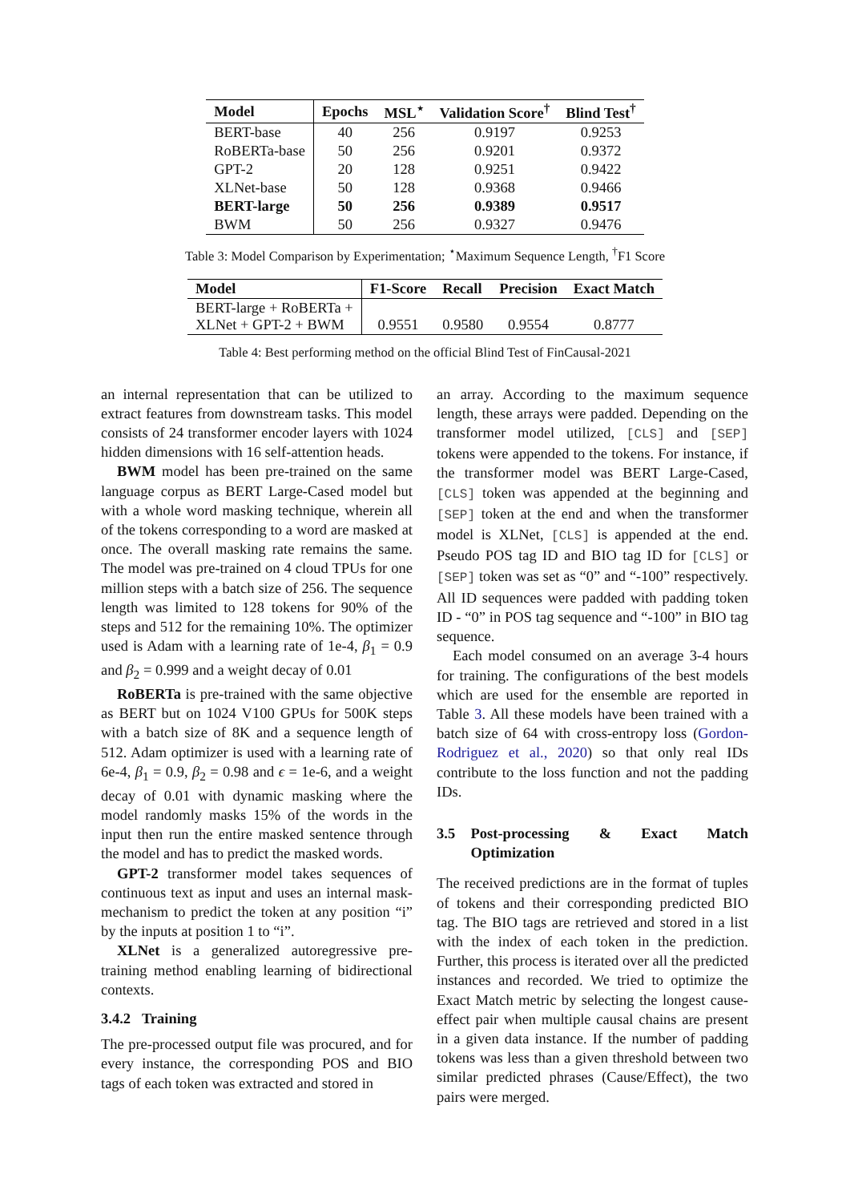| Model | Epochs | MSL<sup>⋆</sup> | Validation Score<sup>†</sup> | Blind Test<sup>†</sup> |
| --- | --- | --- | --- | --- |
| BERT-base | 40 | 256 | 0.9197 | 0.9253 |
| RoBERTa-base | 50 | 256 | 0.9201 | 0.9372 |
| GPT-2 | 20 | 128 | 0.9251 | 0.9422 |
| XLNet-base | 50 | 128 | 0.9368 | 0.9466 |
| BERT-large | 50 | 256 | 0.9389 | 0.9517 |
| BWM | 50 | 256 | 0.9327 | 0.9476 |
Table 3: Model Comparison by Experimentation; <sup>⋆</sup>Maximum Sequence Length, <sup>†</sup>F1 Score
| Model | F1-Score | Recall | Precision | Exact Match |
| --- | --- | --- | --- | --- |
| BERT-large + RoBERTa + XLNet + GPT-2 + BWM | 0.9551 | 0.9580 | 0.9554 | 0.8777 |
Table 4: Best performing method on the official Blind Test of FinCausal-2021
an internal representation that can be utilized to extract features from downstream tasks. This model consists of 24 transformer encoder layers with 1024 hidden dimensions with 16 self-attention heads.
BWM model has been pre-trained on the same language corpus as BERT Large-Cased model but with a whole word masking technique, wherein all of the tokens corresponding to a word are masked at once. The overall masking rate remains the same. The model was pre-trained on 4 cloud TPUs for one million steps with a batch size of 256. The sequence length was limited to 128 tokens for 90% of the steps and 512 for the remaining 10%. The optimizer used is Adam with a learning rate of 1e-4, β<sub>1</sub> = 0.9 and β<sub>2</sub> = 0.999 and a weight decay of 0.01
RoBERTa is pre-trained with the same objective as BERT but on 1024 V100 GPUs for 500K steps with a batch size of 8K and a sequence length of 512. Adam optimizer is used with a learning rate of 6e-4, β<sub>1</sub> = 0.9, β<sub>2</sub> = 0.98 and ϵ = 1e-6, and a weight decay of 0.01 with dynamic masking where the model randomly masks 15% of the words in the input then run the entire masked sentence through the model and has to predict the masked words.
GPT-2 transformer model takes sequences of continuous text as input and uses an internal mask-mechanism to predict the token at any position “i” by the inputs at position 1 to “i”.
XLNet is a generalized autoregressive pre-training method enabling learning of bidirectional contexts.
3.4.2 Training
The pre-processed output file was procured, and for every instance, the corresponding POS and BIO tags of each token was extracted and stored in
an array. According to the maximum sequence length, these arrays were padded. Depending on the transformer model utilized, [CLS] and [SEP] tokens were appended to the tokens. For instance, if the transformer model was BERT Large-Cased, [CLS] token was appended at the beginning and [SEP] token at the end and when the transformer model is XLNet, [CLS] is appended at the end. Pseudo POS tag ID and BIO tag ID for [CLS] or [SEP] token was set as “0” and “-100” respectively. All ID sequences were padded with padding token ID - “0” in POS tag sequence and “-100” in BIO tag sequence.
Each model consumed on an average 3-4 hours for training. The configurations of the best models which are used for the ensemble are reported in Table 3. All these models have been trained with a batch size of 64 with cross-entropy loss (Gordon-Rodriguez et al., 2020) so that only real IDs contribute to the loss function and not the padding IDs.
3.5 Post-processing & Exact Match Optimization
The received predictions are in the format of tuples of tokens and their corresponding predicted BIO tag. The BIO tags are retrieved and stored in a list with the index of each token in the prediction. Further, this process is iterated over all the predicted instances and recorded. We tried to optimize the Exact Match metric by selecting the longest cause-effect pair when multiple causal chains are present in a given data instance. If the number of padding tokens was less than a given threshold between two similar predicted phrases (Cause/Effect), the two pairs were merged.